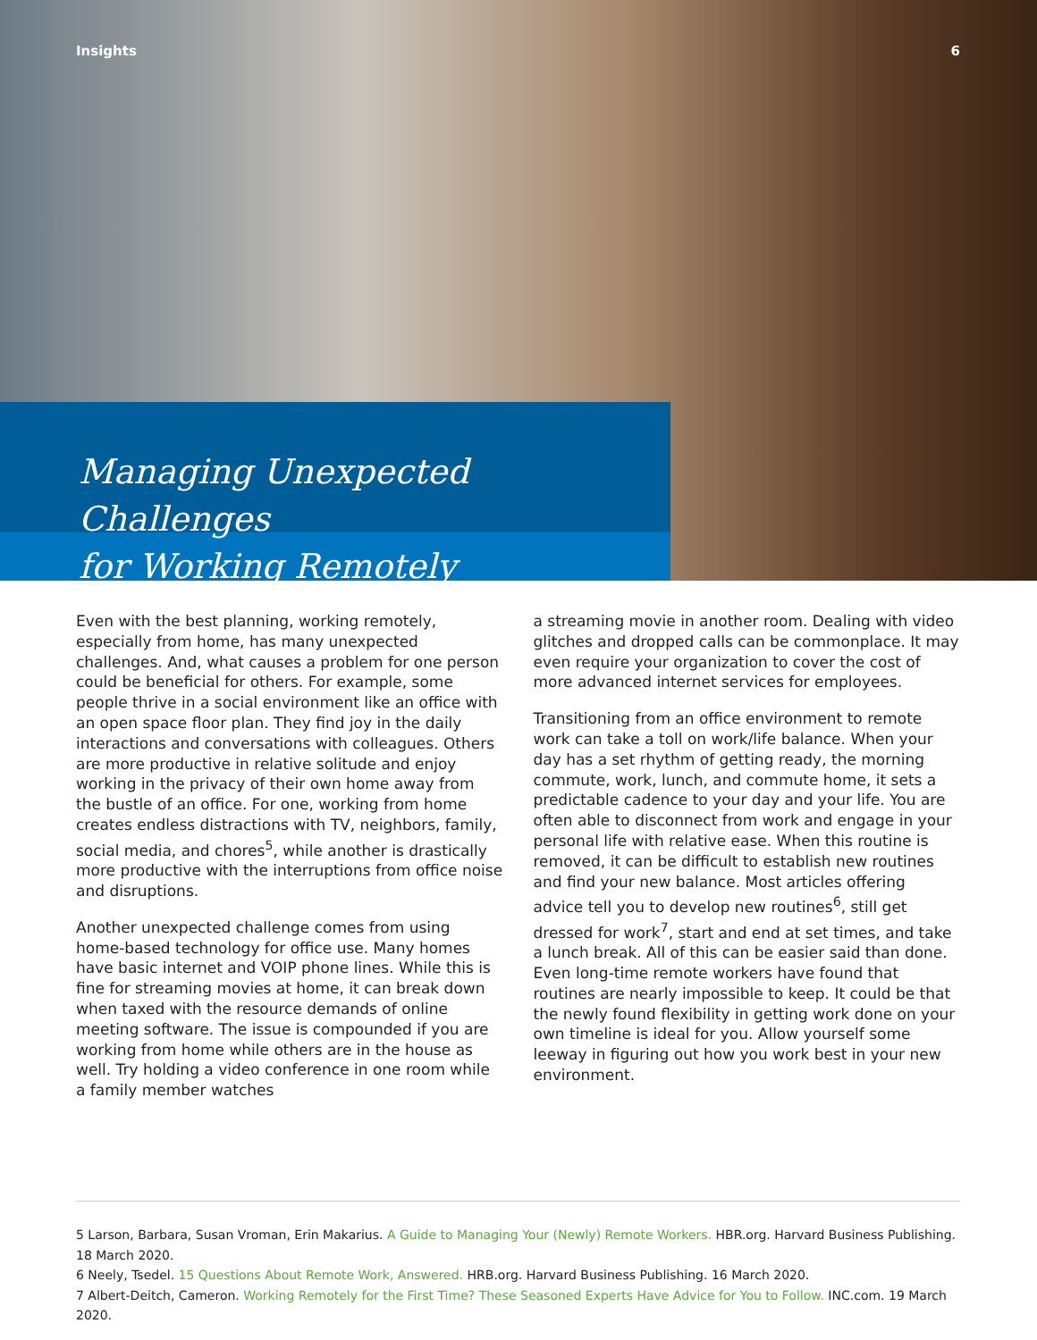Insights 6
Managing Unexpected Challenges
for Working Remotely
Even with the best planning, working remotely, especially from home, has many unexpected challenges. And, what causes a problem for one person could be beneficial for others. For example, some people thrive in a social environment like an office with an open space floor plan. They find joy in the daily interactions and conversations with colleagues. Others are more productive in relative solitude and enjoy working in the privacy of their own home away from the bustle of an office. For one, working from home creates endless distractions with TV, neighbors, family, social media, and chores<sup>5</sup>, while another is drastically more productive with the interruptions from office noise and disruptions.
Another unexpected challenge comes from using home-based technology for office use. Many homes have basic internet and VOIP phone lines. While this is fine for streaming movies at home, it can break down when taxed with the resource demands of online meeting software. The issue is compounded if you are working from home while others are in the house as well. Try holding a video conference in one room while a family member watches
a streaming movie in another room. Dealing with video glitches and dropped calls can be commonplace. It may even require your organization to cover the cost of more advanced internet services for employees.
Transitioning from an office environment to remote work can take a toll on work/life balance. When your day has a set rhythm of getting ready, the morning commute, work, lunch, and commute home, it sets a predictable cadence to your day and your life. You are often able to disconnect from work and engage in your personal life with relative ease. When this routine is removed, it can be difficult to establish new routines and find your new balance. Most articles offering advice tell you to develop new routines<sup>6</sup>, still get dressed for work<sup>7</sup>, start and end at set times, and take a lunch break. All of this can be easier said than done. Even long-time remote workers have found that routines are nearly impossible to keep. It could be that the newly found flexibility in getting work done on your own timeline is ideal for you. Allow yourself some leeway in figuring out how you work best in your new environment.
5 Larson, Barbara, Susan Vroman, Erin Makarius. A Guide to Managing Your (Newly) Remote Workers. HBR.org. Harvard Business Publishing. 18 March 2020.
6 Neely, Tsedel. 15 Questions About Remote Work, Answered. HRB.org. Harvard Business Publishing. 16 March 2020.
7 Albert-Deitch, Cameron. Working Remotely for the First Time? These Seasoned Experts Have Advice for You to Follow. INC.com. 19 March 2020.